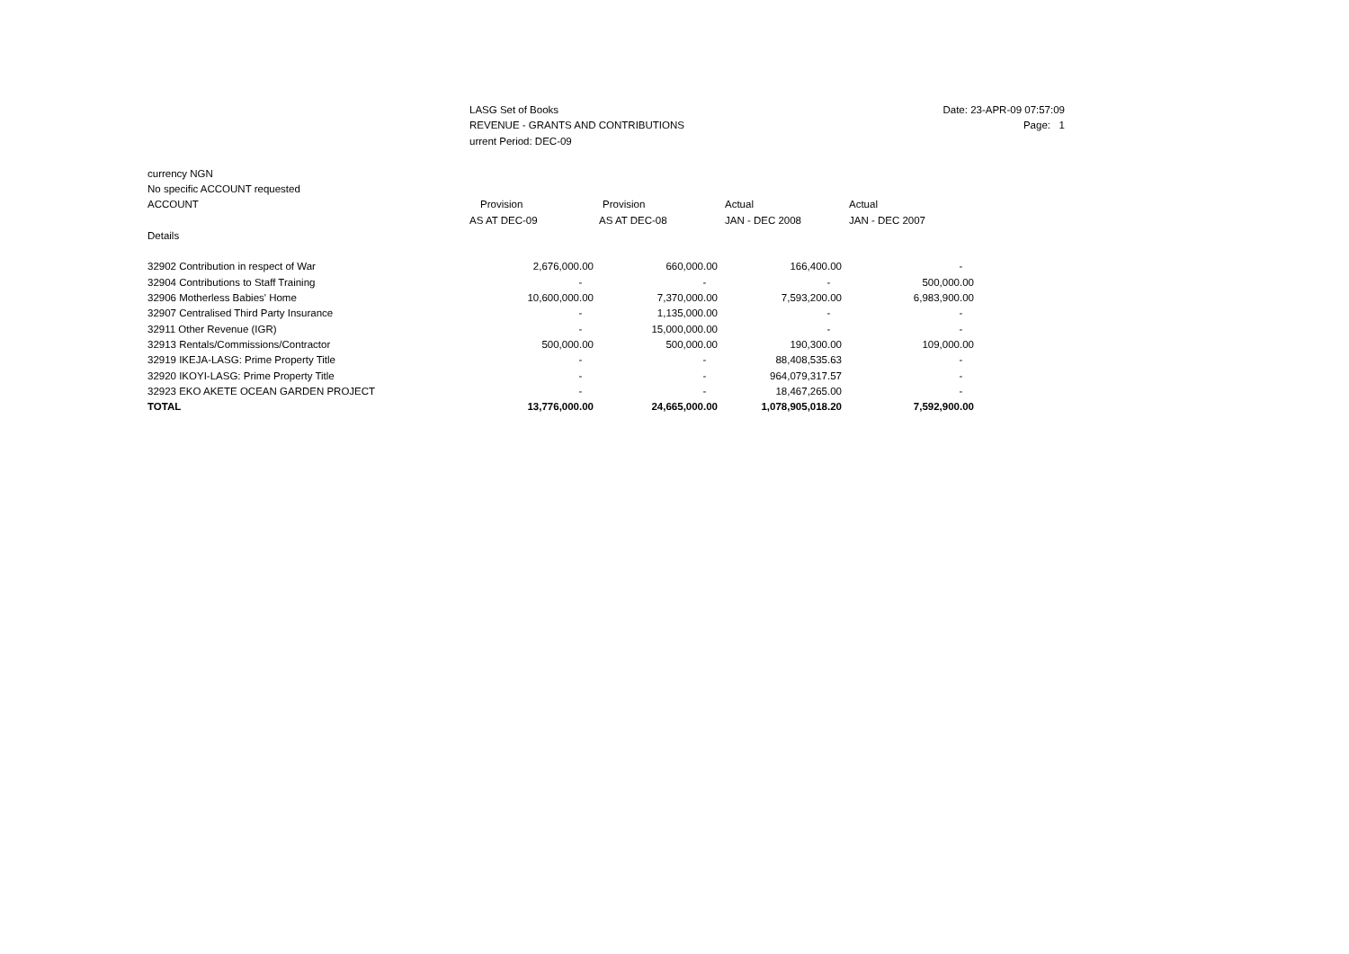LASG Set of Books
REVENUE - GRANTS AND CONTRIBUTIONS
urrent Period: DEC-09
Date: 23-APR-09 07:57:09
Page: 1
| currency NGN | | | | |
| No specific ACCOUNT requested | | | | |
| ACCOUNT | Provision | Provision | Actual | Actual |
| | AS AT DEC-09 | AS AT DEC-08 | JAN - DEC 2008 | JAN - DEC 2007 |
| Details | | | | |
| 32902 Contribution in respect of War | 2,676,000.00 | 660,000.00 | 166,400.00 | - |
| 32904 Contributions to Staff Training | - | - | - | 500,000.00 |
| 32906 Motherless Babies' Home | 10,600,000.00 | 7,370,000.00 | 7,593,200.00 | 6,983,900.00 |
| 32907 Centralised Third Party Insurance | - | 1,135,000.00 | - | - |
| 32911 Other Revenue (IGR) | - | 15,000,000.00 | - | - |
| 32913 Rentals/Commissions/Contractor | 500,000.00 | 500,000.00 | 190,300.00 | 109,000.00 |
| 32919 IKEJA-LASG: Prime Property Title | - | - | 88,408,535.63 | - |
| 32920 IKOYI-LASG: Prime Property Title | - | - | 964,079,317.57 | - |
| 32923 EKO AKETE OCEAN GARDEN PROJECT | - | - | 18,467,265.00 | - |
| TOTAL | 13,776,000.00 | 24,665,000.00 | 1,078,905,018.20 | 7,592,900.00 |